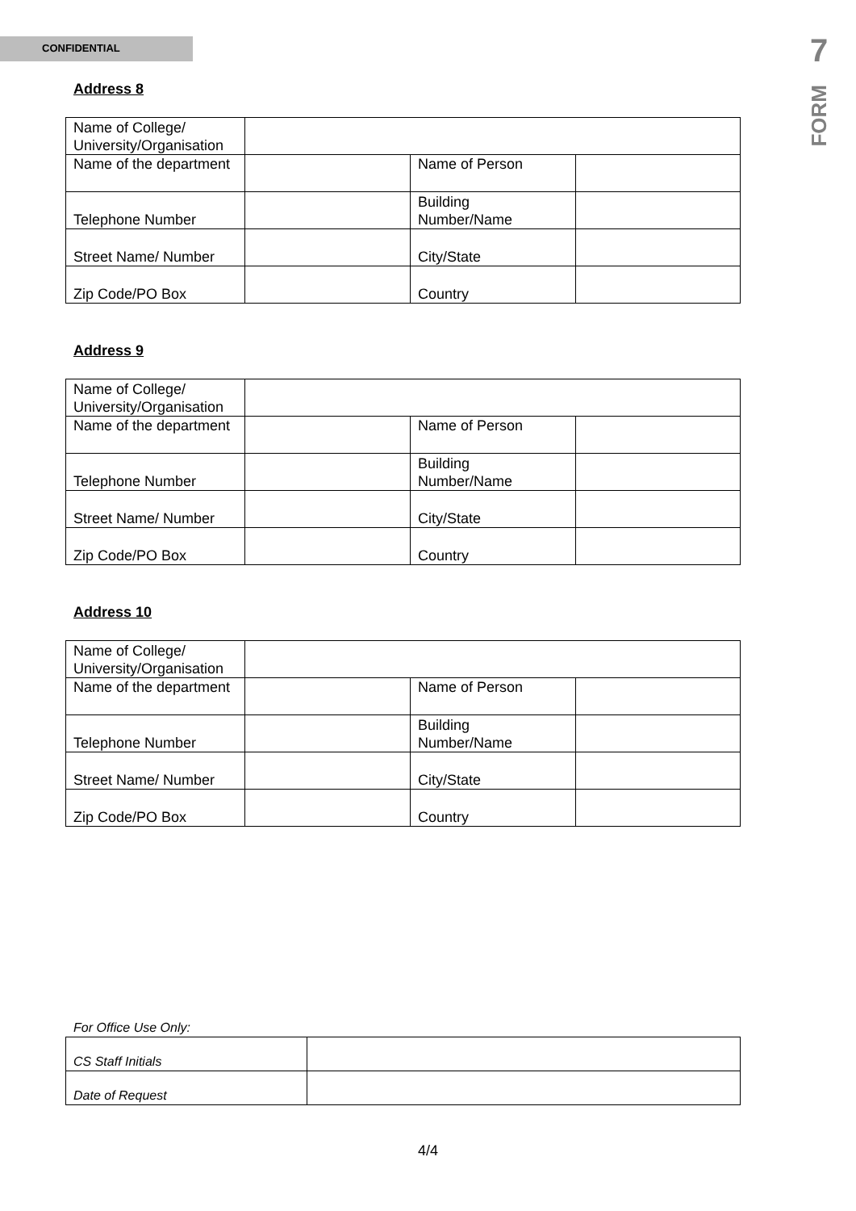CONFIDENTIAL
7
FORM
Address 8
| Name of College/ University/Organisation | | | |
| Name of the department | | Name of Person | |
| Telephone Number | | Building Number/Name | |
| Street Name/ Number | | City/State | |
| Zip Code/PO Box | | Country | |
Address 9
| Name of College/ University/Organisation | | | |
| Name of the department | | Name of Person | |
| Telephone Number | | Building Number/Name | |
| Street Name/ Number | | City/State | |
| Zip Code/PO Box | | Country | |
Address 10
| Name of College/ University/Organisation | | | |
| Name of the department | | Name of Person | |
| Telephone Number | | Building Number/Name | |
| Street Name/ Number | | City/State | |
| Zip Code/PO Box | | Country | |
For Office Use Only:
| CS Staff Initials | |
| Date of Request | |
4/4